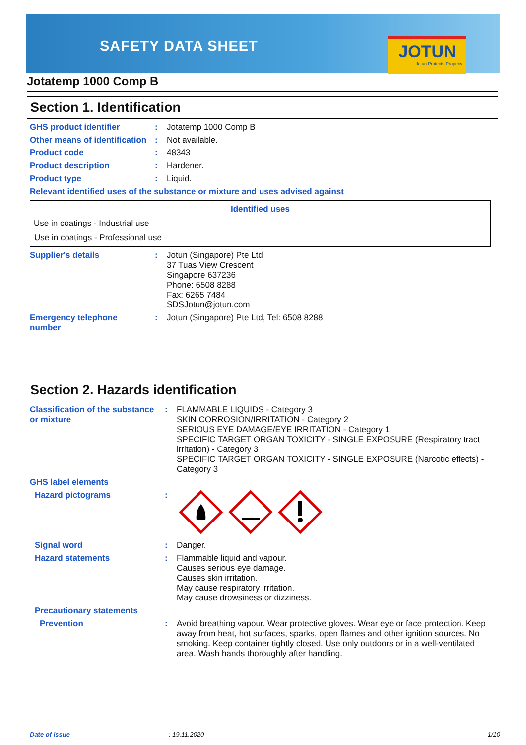SAFETY DATA SHEET
JOTUN
Jotun Protects Property
Jotatemp 1000 Comp B
Section 1. Identification
| GHS product identifier | : | Jotatemp 1000 Comp B |
| Other means of identification | : | Not available. |
| Product code | : | 48343 |
| Product description | : | Hardener. |
| Product type | : | Liquid. |
| Relevant identified uses of the substance or mixture and uses advised against | | |
| Identified uses |
| --- |
| Use in coatings - Industrial use |
| Use in coatings - Professional use |
| Supplier's details | : | Jotun (Singapore) Pte Ltd 37 Tuas View Crescent Singapore 637236 Phone: 6508 8288 Fax: 6265 7484 SDSJotun@jotun.com |
| Emergency telephone number | : | Jotun (Singapore) Pte Ltd, Tel: 6508 8288 |
Section 2. Hazards identification
| Classification of the substance or mixture | : | FLAMMABLE LIQUIDS - Category 3 SKIN CORROSION/IRRITATION - Category 2 SERIOUS EYE DAMAGE/EYE IRRITATION - Category 1 SPECIFIC TARGET ORGAN TOXICITY - SINGLE EXPOSURE (Respiratory tract irritation) - Category 3 SPECIFIC TARGET ORGAN TOXICITY - SINGLE EXPOSURE (Narcotic effects) - Category 3 |
| GHS label elements | | |
| Hazard pictograms | : | |
| Signal word | : | Danger. |
| Hazard statements | : | Flammable liquid and vapour. Causes serious eye damage. Causes skin irritation. May cause respiratory irritation. May cause drowsiness or dizziness. |
| Precautionary statements | | |
| Prevention | : | Avoid breathing vapour. Wear protective gloves. Wear eye or face protection. Keep away from heat, hot surfaces, sparks, open flames and other ignition sources. No smoking. Keep container tightly closed. Use only outdoors or in a well-ventilated area. Wash hands thoroughly after handling. |
Date of issue: 19.11.2020 1/10